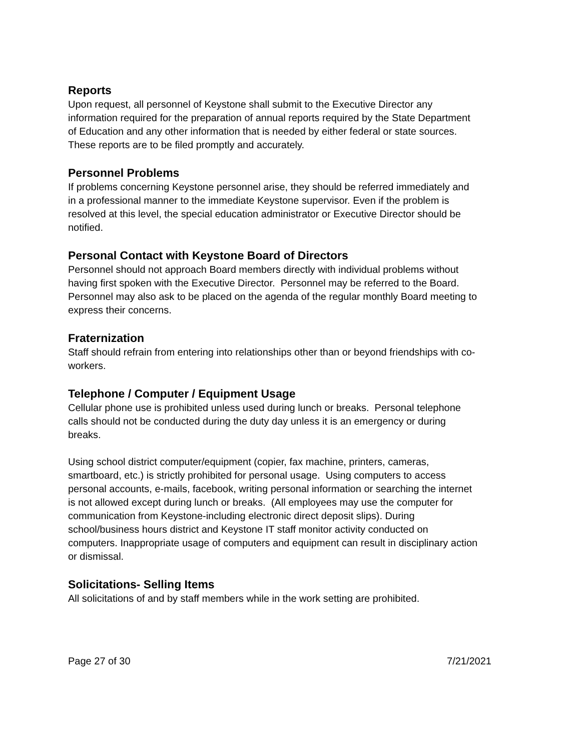Reports
Upon request, all personnel of Keystone shall submit to the Executive Director any information required for the preparation of annual reports required by the State Department of Education and any other information that is needed by either federal or state sources. These reports are to be filed promptly and accurately.
Personnel Problems
If problems concerning Keystone personnel arise, they should be referred immediately and in a professional manner to the immediate Keystone supervisor. Even if the problem is resolved at this level, the special education administrator or Executive Director should be notified.
Personal Contact with Keystone Board of Directors
Personnel should not approach Board members directly with individual problems without having first spoken with the Executive Director. Personnel may be referred to the Board. Personnel may also ask to be placed on the agenda of the regular monthly Board meeting to express their concerns.
Fraternization
Staff should refrain from entering into relationships other than or beyond friendships with co-workers.
Telephone / Computer / Equipment Usage
Cellular phone use is prohibited unless used during lunch or breaks. Personal telephone calls should not be conducted during the duty day unless it is an emergency or during breaks.
Using school district computer/equipment (copier, fax machine, printers, cameras, smartboard, etc.) is strictly prohibited for personal usage. Using computers to access personal accounts, e-mails, facebook, writing personal information or searching the internet is not allowed except during lunch or breaks. (All employees may use the computer for communication from Keystone-including electronic direct deposit slips). During school/business hours district and Keystone IT staff monitor activity conducted on computers. Inappropriate usage of computers and equipment can result in disciplinary action or dismissal.
Solicitations- Selling Items
All solicitations of and by staff members while in the work setting are prohibited.
Page 27 of 30 7/21/2021